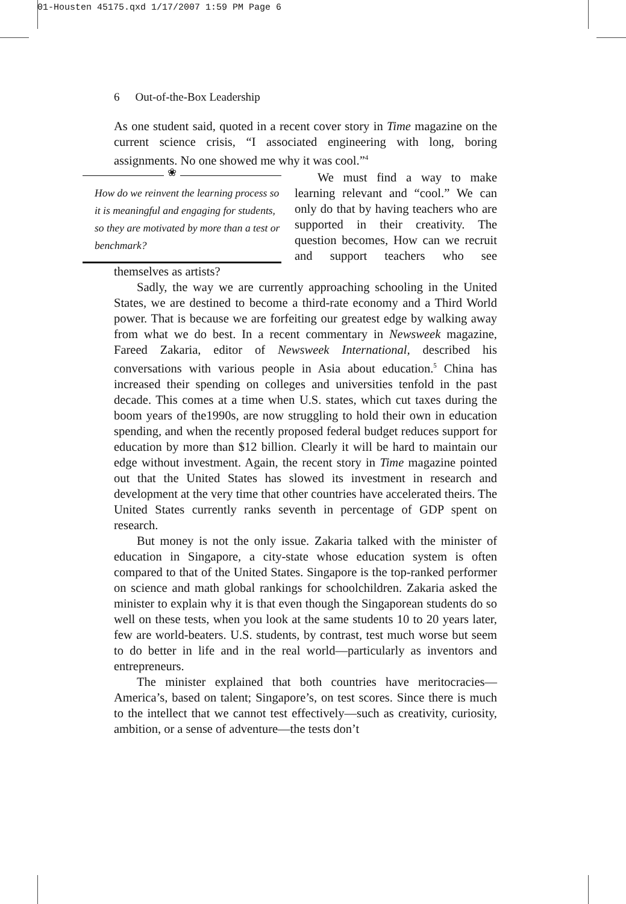01-Housten 45175.qxd 1/17/2007 1:59 PM Page 6
6 Out-of-the-Box Leadership
As one student said, quoted in a recent cover story in Time magazine on the current science crisis, “I associated engineering with long, boring assignments. No one showed me why it was cool.”<sup>4</sup>
❀
How do we reinvent the learning process so it is meaningful and engaging for students, so they are motivated by more than a test or benchmark?
We must find a way to make learning relevant and “cool.” We can only do that by having teachers who are supported in their creativity. The question becomes, How can we recruit and support teachers who see themselves as artists?
Sadly, the way we are currently approaching schooling in the United States, we are destined to become a third-rate economy and a Third World power. That is because we are forfeiting our greatest edge by walking away from what we do best. In a recent commentary in Newsweek magazine, Fareed Zakaria, editor of Newsweek International, described his conversations with various people in Asia about education.<sup>5</sup> China has increased their spending on colleges and universities tenfold in the past decade. This comes at a time when U.S. states, which cut taxes during the boom years of the1990s, are now struggling to hold their own in education spending, and when the recently proposed federal budget reduces support for education by more than $12 billion. Clearly it will be hard to maintain our edge without investment. Again, the recent story in Time magazine pointed out that the United States has slowed its investment in research and development at the very time that other countries have accelerated theirs. The United States currently ranks seventh in percentage of GDP spent on research.
But money is not the only issue. Zakaria talked with the minister of education in Singapore, a city-state whose education system is often compared to that of the United States. Singapore is the top-ranked performer on science and math global rankings for schoolchildren. Zakaria asked the minister to explain why it is that even though the Singaporean students do so well on these tests, when you look at the same students 10 to 20 years later, few are world-beaters. U.S. students, by contrast, test much worse but seem to do better in life and in the real world—particularly as inventors and entrepreneurs.
The minister explained that both countries have meritocracies—America’s, based on talent; Singapore’s, on test scores. Since there is much to the intellect that we cannot test effectively—such as creativity, curiosity, ambition, or a sense of adventure—the tests don’t